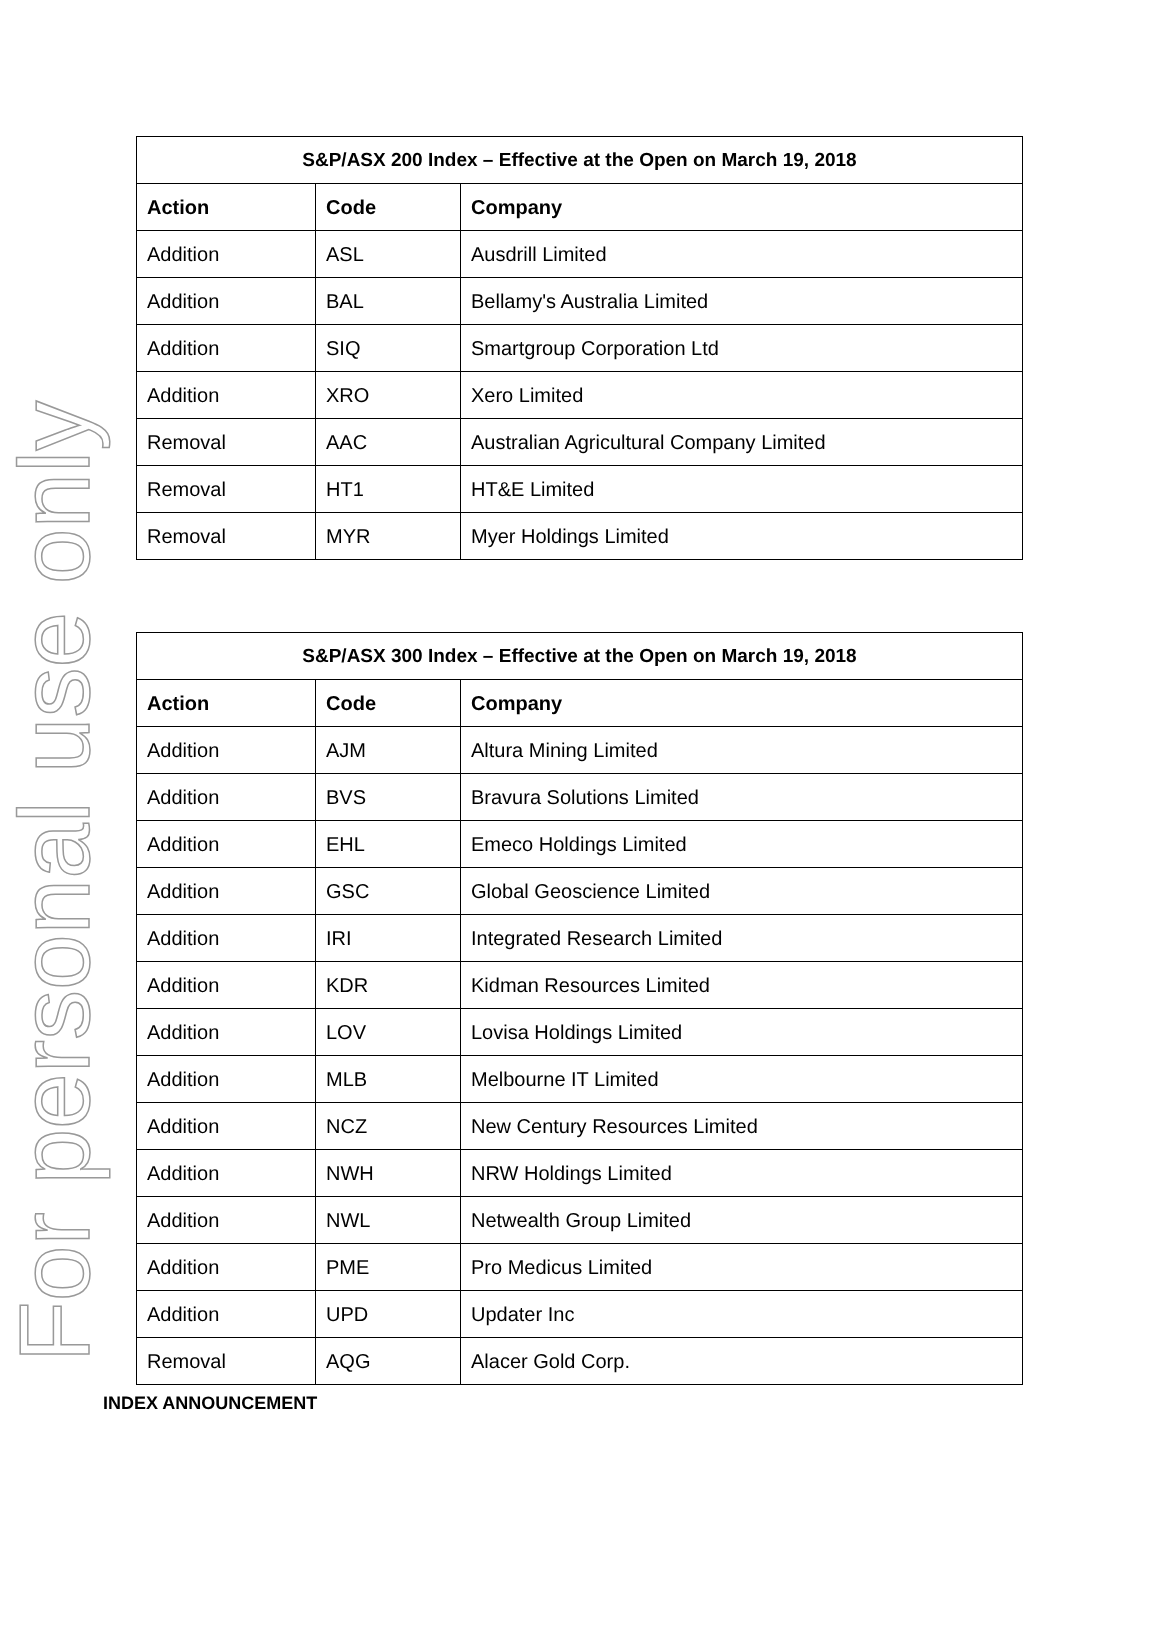For personal use only
| S&P/ASX 200 Index – Effective at the Open on March 19, 2018 | | |
| --- | --- | --- |
| Action | Code | Company |
| Addition | ASL | Ausdrill Limited |
| Addition | BAL | Bellamy's Australia Limited |
| Addition | SIQ | Smartgroup Corporation Ltd |
| Addition | XRO | Xero Limited |
| Removal | AAC | Australian Agricultural Company Limited |
| Removal | HT1 | HT&E Limited |
| Removal | MYR | Myer Holdings Limited |
| S&P/ASX 300 Index – Effective at the Open on March 19, 2018 | | |
| --- | --- | --- |
| Action | Code | Company |
| Addition | AJM | Altura Mining Limited |
| Addition | BVS | Bravura Solutions Limited |
| Addition | EHL | Emeco Holdings Limited |
| Addition | GSC | Global Geoscience Limited |
| Addition | IRI | Integrated Research Limited |
| Addition | KDR | Kidman Resources Limited |
| Addition | LOV | Lovisa Holdings Limited |
| Addition | MLB | Melbourne IT Limited |
| Addition | NCZ | New Century Resources Limited |
| Addition | NWH | NRW Holdings Limited |
| Addition | NWL | Netwealth Group Limited |
| Addition | PME | Pro Medicus Limited |
| Addition | UPD | Updater Inc |
| Removal | AQG | Alacer Gold Corp. |
INDEX ANNOUNCEMENT